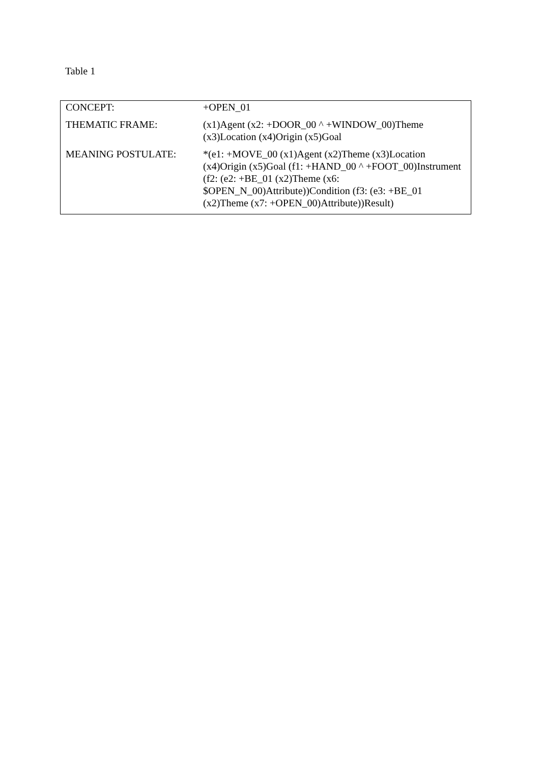Table 1
| CONCEPT: | +OPEN_01 |
| THEMATIC FRAME: | (x1)Agent (x2: +DOOR_00 ^ +WINDOW_00)Theme (x3)Location (x4)Origin (x5)Goal |
| MEANING POSTULATE: | *(e1: +MOVE_00 (x1)Agent (x2)Theme (x3)Location (x4)Origin (x5)Goal (f1: +HAND_00 ^ +FOOT_00)Instrument (f2: (e2: +BE_01 (x2)Theme (x6: $OPEN_N_00)Attribute))Condition (f3: (e3: +BE_01 (x2)Theme (x7: +OPEN_00)Attribute))Result) |